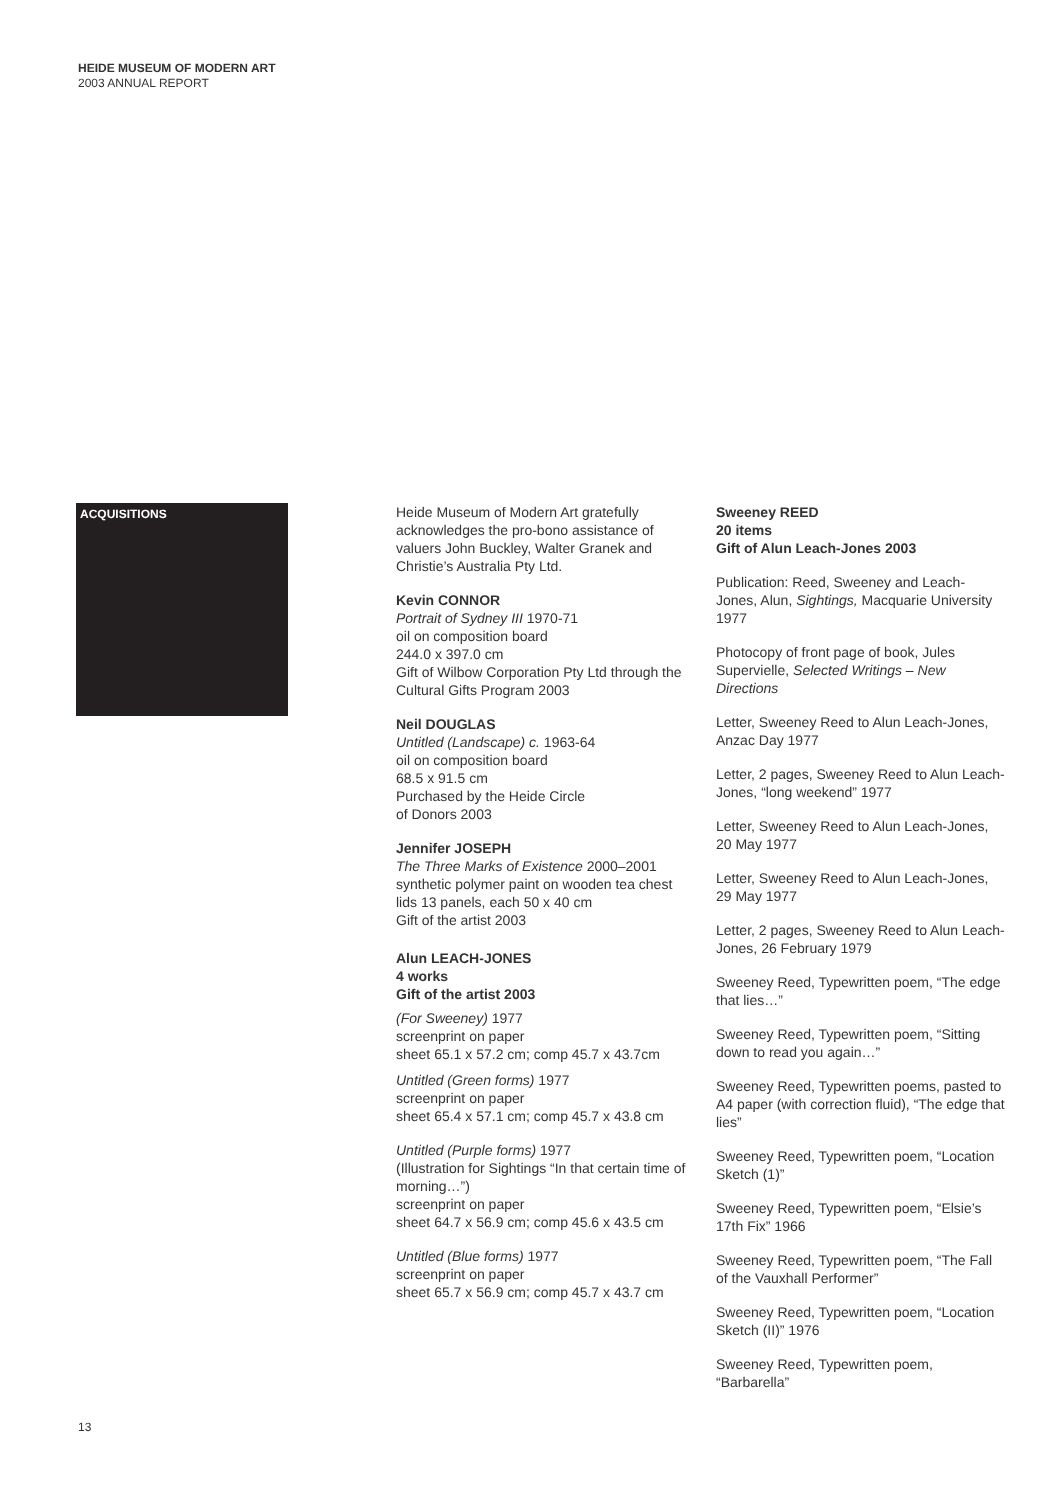HEIDE MUSEUM OF MODERN ART
2003 ANNUAL REPORT
ACQUISITIONS
Heide Museum of Modern Art gratefully acknowledges the pro-bono assistance of valuers John Buckley, Walter Granek and Christie’s Australia Pty Ltd.
Kevin CONNOR
Portrait of Sydney III 1970-71
oil on composition board
244.0 x 397.0 cm
Gift of Wilbow Corporation Pty Ltd through the Cultural Gifts Program 2003
Neil DOUGLAS
Untitled (Landscape) c. 1963-64
oil on composition board
68.5 x 91.5 cm
Purchased by the Heide Circle
of Donors 2003
Jennifer JOSEPH
The Three Marks of Existence 2000–2001
synthetic polymer paint on wooden tea chest lids 13 panels, each 50 x 40 cm
Gift of the artist 2003
Alun LEACH-JONES
4 works
Gift of the artist 2003
(For Sweeney) 1977
screenprint on paper
sheet 65.1 x 57.2 cm; comp 45.7 x 43.7cm
Untitled (Green forms) 1977
screenprint on paper
sheet 65.4 x 57.1 cm; comp 45.7 x 43.8 cm
Untitled (Purple forms) 1977
(Illustration for Sightings “In that certain time of morning…”)
screenprint on paper
sheet 64.7 x 56.9 cm; comp 45.6 x 43.5 cm
Untitled (Blue forms) 1977
screenprint on paper
sheet 65.7 x 56.9 cm; comp 45.7 x 43.7 cm
Sweeney REED
20 items
Gift of Alun Leach-Jones 2003
Publication: Reed, Sweeney and Leach-Jones, Alun, Sightings, Macquarie University 1977
Photocopy of front page of book, Jules Supervielle, Selected Writings – New Directions
Letter, Sweeney Reed to Alun Leach-Jones, Anzac Day 1977
Letter, 2 pages, Sweeney Reed to Alun Leach-Jones, “long weekend” 1977
Letter, Sweeney Reed to Alun Leach-Jones, 20 May 1977
Letter, Sweeney Reed to Alun Leach-Jones, 29 May 1977
Letter, 2 pages, Sweeney Reed to Alun Leach-Jones, 26 February 1979
Sweeney Reed, Typewritten poem, “The edge that lies…”
Sweeney Reed, Typewritten poem, “Sitting down to read you again…”
Sweeney Reed, Typewritten poems, pasted to A4 paper (with correction fluid), “The edge that lies”
Sweeney Reed, Typewritten poem, “Location Sketch (1)”
Sweeney Reed, Typewritten poem, “Elsie’s 17th Fix” 1966
Sweeney Reed, Typewritten poem, “The Fall of the Vauxhall Performer”
Sweeney Reed, Typewritten poem, “Location Sketch (II)” 1976
Sweeney Reed, Typewritten poem, “Barbarella”
13